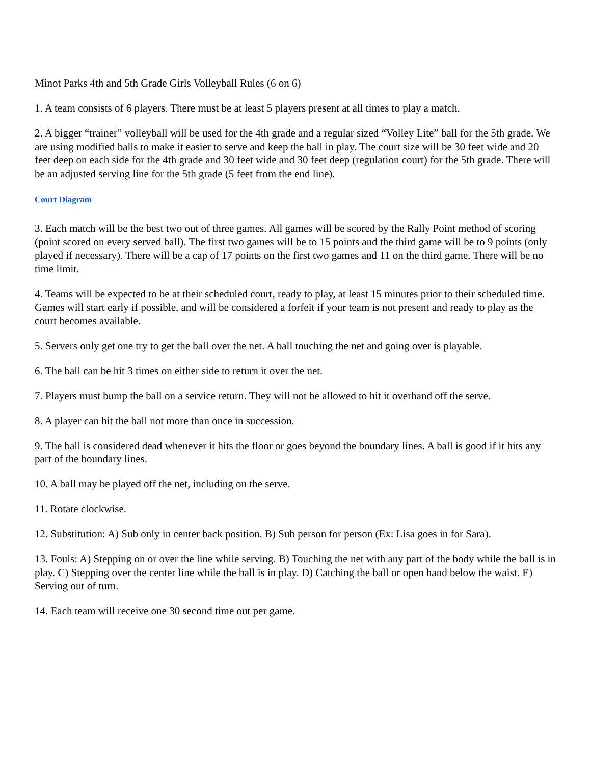Minot Parks 4th and 5th Grade Girls Volleyball Rules (6 on 6)
1. A team consists of 6 players. There must be at least 5 players present at all times to play a match.
2. A bigger “trainer” volleyball will be used for the 4th grade and a regular sized “Volley Lite” ball for the 5th grade. We are using modified balls to make it easier to serve and keep the ball in play. The court size will be 30 feet wide and 20 feet deep on each side for the 4th grade and 30 feet wide and 30 feet deep (regulation court) for the 5th grade. There will be an adjusted serving line for the 5th grade (5 feet from the end line).
Court Diagram
3. Each match will be the best two out of three games. All games will be scored by the Rally Point method of scoring (point scored on every served ball). The first two games will be to 15 points and the third game will be to 9 points (only played if necessary). There will be a cap of 17 points on the first two games and 11 on the third game. There will be no time limit.
4. Teams will be expected to be at their scheduled court, ready to play, at least 15 minutes prior to their scheduled time. Games will start early if possible, and will be considered a forfeit if your team is not present and ready to play as the court becomes available.
5. Servers only get one try to get the ball over the net. A ball touching the net and going over is playable.
6. The ball can be hit 3 times on either side to return it over the net.
7. Players must bump the ball on a service return. They will not be allowed to hit it overhand off the serve.
8. A player can hit the ball not more than once in succession.
9. The ball is considered dead whenever it hits the floor or goes beyond the boundary lines. A ball is good if it hits any part of the boundary lines.
10. A ball may be played off the net, including on the serve.
11. Rotate clockwise.
12. Substitution: A) Sub only in center back position. B) Sub person for person (Ex: Lisa goes in for Sara).
13. Fouls: A) Stepping on or over the line while serving. B) Touching the net with any part of the body while the ball is in play. C) Stepping over the center line while the ball is in play. D) Catching the ball or open hand below the waist. E) Serving out of turn.
14. Each team will receive one 30 second time out per game.